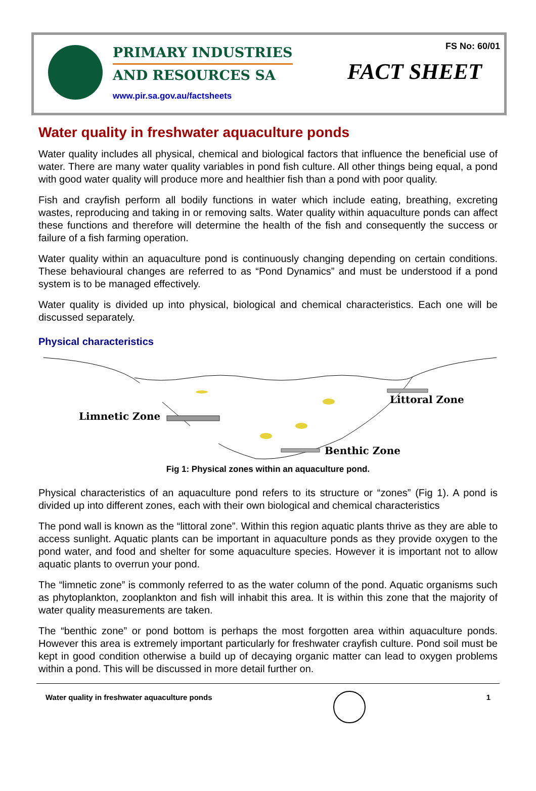PRIMARY INDUSTRIES
AND RESOURCES SA
www.pir.sa.gov.au/factsheets
FS No: 60/01
FACT SHEET
Water quality in freshwater aquaculture ponds
Water quality includes all physical, chemical and biological factors that influence the beneficial use of water. There are many water quality variables in pond fish culture. All other things being equal, a pond with good water quality will produce more and healthier fish than a pond with poor quality.
Fish and crayfish perform all bodily functions in water which include eating, breathing, excreting wastes, reproducing and taking in or removing salts. Water quality within aquaculture ponds can affect these functions and therefore will determine the health of the fish and consequently the success or failure of a fish farming operation.
Water quality within an aquaculture pond is continuously changing depending on certain conditions. These behavioural changes are referred to as “Pond Dynamics” and must be understood if a pond system is to be managed effectively.
Water quality is divided up into physical, biological and chemical characteristics. Each one will be discussed separately.
Physical characteristics
Littoral Zone
Limnetic Zone
Benthic Zone
Fig 1: Physical zones within an aquaculture pond.
Physical characteristics of an aquaculture pond refers to its structure or “zones” (Fig 1). A pond is divided up into different zones, each with their own biological and chemical characteristics
The pond wall is known as the “littoral zone”. Within this region aquatic plants thrive as they are able to access sunlight. Aquatic plants can be important in aquaculture ponds as they provide oxygen to the pond water, and food and shelter for some aquaculture species. However it is important not to allow aquatic plants to overrun your pond.
The “limnetic zone” is commonly referred to as the water column of the pond. Aquatic organisms such as phytoplankton, zooplankton and fish will inhabit this area. It is within this zone that the majority of water quality measurements are taken.
The “benthic zone” or pond bottom is perhaps the most forgotten area within aquaculture ponds. However this area is extremely important particularly for freshwater crayfish culture. Pond soil must be kept in good condition otherwise a build up of decaying organic matter can lead to oxygen problems within a pond. This will be discussed in more detail further on.
Water quality in freshwater aquaculture ponds 1